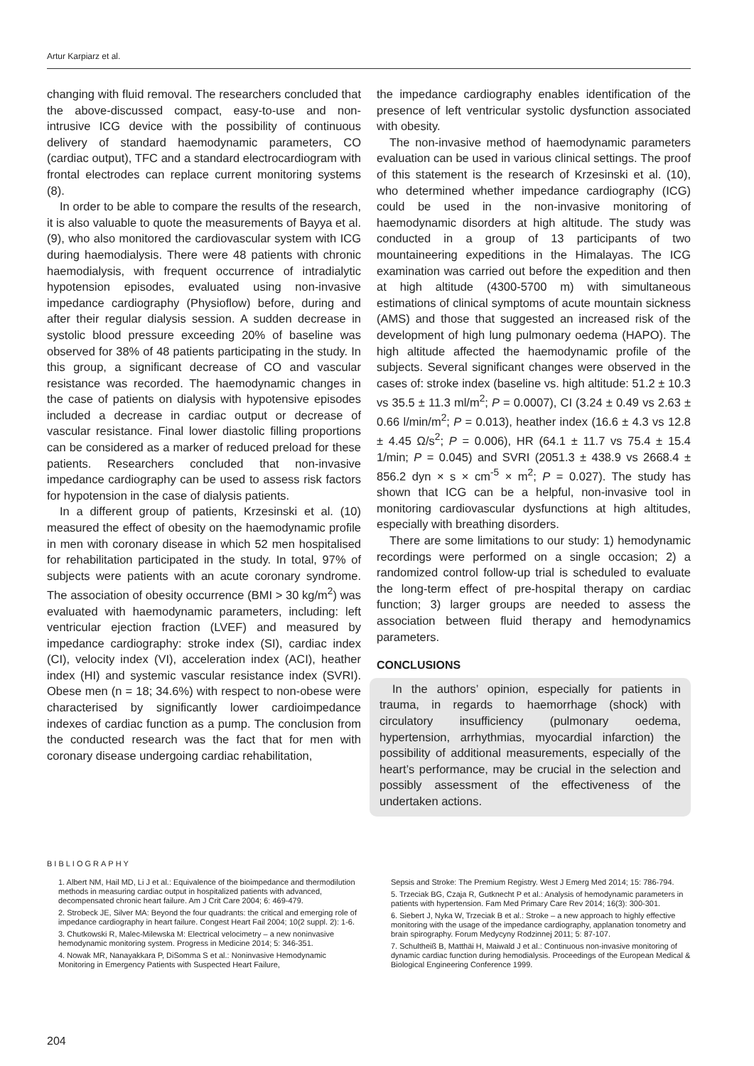Artur Karpiarz et al.
changing with fluid removal. The researchers concluded that the above-discussed compact, easy-to-use and non-intrusive ICG device with the possibility of continuous delivery of standard haemodynamic parameters, CO (cardiac output), TFC and a standard electrocardiogram with frontal electrodes can replace current monitoring systems (8).
In order to be able to compare the results of the research, it is also valuable to quote the measurements of Bayya et al. (9), who also monitored the cardiovascular system with ICG during haemodialysis. There were 48 patients with chronic haemodialysis, with frequent occurrence of intradialytic hypotension episodes, evaluated using non-invasive impedance cardiography (Physioflow) before, during and after their regular dialysis session. A sudden decrease in systolic blood pressure exceeding 20% of baseline was observed for 38% of 48 patients participating in the study. In this group, a significant decrease of CO and vascular resistance was recorded. The haemodynamic changes in the case of patients on dialysis with hypotensive episodes included a decrease in cardiac output or decrease of vascular resistance. Final lower diastolic filling proportions can be considered as a marker of reduced preload for these patients. Researchers concluded that non-invasive impedance cardiography can be used to assess risk factors for hypotension in the case of dialysis patients.
In a different group of patients, Krzesinski et al. (10) measured the effect of obesity on the haemodynamic profile in men with coronary disease in which 52 men hospitalised for rehabilitation participated in the study. In total, 97% of subjects were patients with an acute coronary syndrome. The association of obesity occurrence (BMI > 30 kg/m<sup>2</sup>) was evaluated with haemodynamic parameters, including: left ventricular ejection fraction (LVEF) and measured by impedance cardiography: stroke index (SI), cardiac index (CI), velocity index (VI), acceleration index (ACI), heather index (HI) and systemic vascular resistance index (SVRI). Obese men (n = 18; 34.6%) with respect to non-obese were characterised by significantly lower cardioimpedance indexes of cardiac function as a pump. The conclusion from the conducted research was the fact that for men with coronary disease undergoing cardiac rehabilitation,
the impedance cardiography enables identification of the presence of left ventricular systolic dysfunction associated with obesity.
The non-invasive method of haemodynamic parameters evaluation can be used in various clinical settings. The proof of this statement is the research of Krzesinski et al. (10), who determined whether impedance cardiography (ICG) could be used in the non-invasive monitoring of haemodynamic disorders at high altitude. The study was conducted in a group of 13 participants of two mountaineering expeditions in the Himalayas. The ICG examination was carried out before the expedition and then at high altitude (4300-5700 m) with simultaneous estimations of clinical symptoms of acute mountain sickness (AMS) and those that suggested an increased risk of the development of high lung pulmonary oedema (HAPO). The high altitude affected the haemodynamic profile of the subjects. Several significant changes were observed in the cases of: stroke index (baseline vs. high altitude: 51.2 ± 10.3 vs 35.5 ± 11.3 ml/m<sup>2</sup>; P = 0.0007), CI (3.24 ± 0.49 vs 2.63 ± 0.66 l/min/m<sup>2</sup>; P = 0.013), heather index (16.6 ± 4.3 vs 12.8 ± 4.45 Ω/s<sup>2</sup>; P = 0.006), HR (64.1 ± 11.7 vs 75.4 ± 15.4 1/min; P = 0.045) and SVRI (2051.3 ± 438.9 vs 2668.4 ± 856.2 dyn × s × cm<sup>-5</sup> × m<sup>2</sup>; P = 0.027). The study has shown that ICG can be a helpful, non-invasive tool in monitoring cardiovascular dysfunctions at high altitudes, especially with breathing disorders.
There are some limitations to our study: 1) hemodynamic recordings were performed on a single occasion; 2) a randomized control follow-up trial is scheduled to evaluate the long-term effect of pre-hospital therapy on cardiac function; 3) larger groups are needed to assess the association between fluid therapy and hemodynamics parameters.
CONCLUSIONS
In the authors’ opinion, especially for patients in trauma, in regards to haemorrhage (shock) with circulatory insufficiency (pulmonary oedema, hypertension, arrhythmias, myocardial infarction) the possibility of additional measurements, especially of the heart’s performance, may be crucial in the selection and possibly assessment of the effectiveness of the undertaken actions.
BIBLIOGRAPHY
1. Albert NM, Hail MD, Li J et al.: Equivalence of the bioimpedance and thermodilution methods in measuring cardiac output in hospitalized patients with advanced, decompensated chronic heart failure. Am J Crit Care 2004; 6: 469-479.
2. Strobeck JE, Silver MA: Beyond the four quadrants: the critical and emerging role of impedance cardiography in heart failure. Congest Heart Fail 2004; 10(2 suppl. 2): 1-6.
3. Chutkowski R, Malec-Milewska M: Electrical velocimetry – a new noninvasive hemodynamic monitoring system. Progress in Medicine 2014; 5: 346-351.
4. Nowak MR, Nanayakkara P, DiSomma S et al.: Noninvasive Hemodynamic Monitoring in Emergency Patients with Suspected Heart Failure,
Sepsis and Stroke: The Premium Registry. West J Emerg Med 2014; 15: 786-794.
5. Trzeciak BG, Czaja R, Gutknecht P et al.: Analysis of hemodynamic parameters in patients with hypertension. Fam Med Primary Care Rev 2014; 16(3): 300-301.
6. Siebert J, Nyka W, Trzeciak B et al.: Stroke – a new approach to highly effective monitoring with the usage of the impedance cardiography, applanation tonometry and brain spirography. Forum Medycyny Rodzinnej 2011; 5: 87-107.
7. Schultheiß B, Matthäi H, Maiwald J et al.: Continuous non-invasive monitoring of dynamic cardiac function during hemodialysis. Proceedings of the European Medical & Biological Engineering Conference 1999.
204